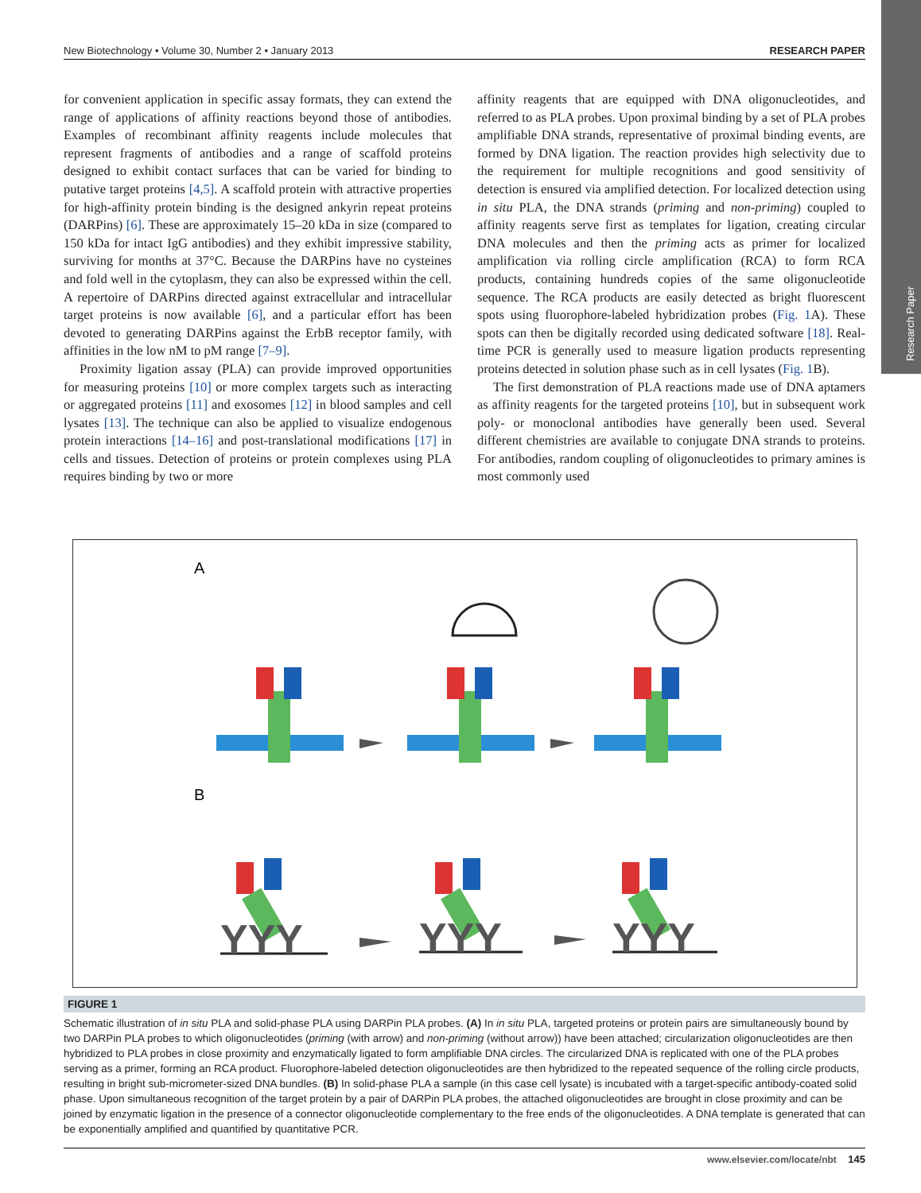Research Paper
New Biotechnology • Volume 30, Number 2 • January 2013 RESEARCH PAPER
for convenient application in specific assay formats, they can extend the range of applications of affinity reactions beyond those of antibodies. Examples of recombinant affinity reagents include molecules that represent fragments of antibodies and a range of scaffold proteins designed to exhibit contact surfaces that can be varied for binding to putative target proteins [4,5]. A scaffold protein with attractive properties for high-affinity protein binding is the designed ankyrin repeat proteins (DARPins) [6]. These are approximately 15–20 kDa in size (compared to 150 kDa for intact IgG antibodies) and they exhibit impressive stability, surviving for months at 37°C. Because the DARPins have no cysteines and fold well in the cytoplasm, they can also be expressed within the cell. A repertoire of DARPins directed against extracellular and intracellular target proteins is now available [6], and a particular effort has been devoted to generating DARPins against the ErbB receptor family, with affinities in the low nM to pM range [7–9].
Proximity ligation assay (PLA) can provide improved opportunities for measuring proteins [10] or more complex targets such as interacting or aggregated proteins [11] and exosomes [12] in blood samples and cell lysates [13]. The technique can also be applied to visualize endogenous protein interactions [14–16] and post-translational modifications [17] in cells and tissues. Detection of proteins or protein complexes using PLA requires binding by two or more
affinity reagents that are equipped with DNA oligonucleotides, and referred to as PLA probes. Upon proximal binding by a set of PLA probes amplifiable DNA strands, representative of proximal binding events, are formed by DNA ligation. The reaction provides high selectivity due to the requirement for multiple recognitions and good sensitivity of detection is ensured via amplified detection. For localized detection using in situ PLA, the DNA strands (priming and non-priming) coupled to affinity reagents serve first as templates for ligation, creating circular DNA molecules and then the priming acts as primer for localized amplification via rolling circle amplification (RCA) to form RCA products, containing hundreds copies of the same oligonucleotide sequence. The RCA products are easily detected as bright fluorescent spots using fluorophore-labeled hybridization probes (Fig. 1 A). These spots can then be digitally recorded using dedicated software [18]. Real-time PCR is generally used to measure ligation products representing proteins detected in solution phase such as in cell lysates (Fig. 1 B).
The first demonstration of PLA reactions made use of DNA aptamers as affinity reagents for the targeted proteins [10], but in subsequent work poly- or monoclonal antibodies have generally been used. Several different chemistries are available to conjugate DNA strands to proteins. For antibodies, random coupling of oligonucleotides to primary amines is most commonly used
A
B
YYY
YYY
YYY
FIGURE 1
Schematic illustration of in situ PLA and solid-phase PLA using DARPin PLA probes. (A) In in situ PLA, targeted proteins or protein pairs are simultaneously bound by two DARPin PLA probes to which oligonucleotides (priming (with arrow) and non-priming (without arrow)) have been attached; circularization oligonucleotides are then hybridized to PLA probes in close proximity and enzymatically ligated to form amplifiable DNA circles. The circularized DNA is replicated with one of the PLA probes serving as a primer, forming an RCA product. Fluorophore-labeled detection oligonucleotides are then hybridized to the repeated sequence of the rolling circle products, resulting in bright sub-micrometer-sized DNA bundles. (B) In solid-phase PLA a sample (in this case cell lysate) is incubated with a target-specific antibody-coated solid phase. Upon simultaneous recognition of the target protein by a pair of DARPin PLA probes, the attached oligonucleotides are brought in close proximity and can be joined by enzymatic ligation in the presence of a connector oligonucleotide complementary to the free ends of the oligonucleotides. A DNA template is generated that can be exponentially amplified and quantified by quantitative PCR.
www.elsevier.com/locate/nbt 145